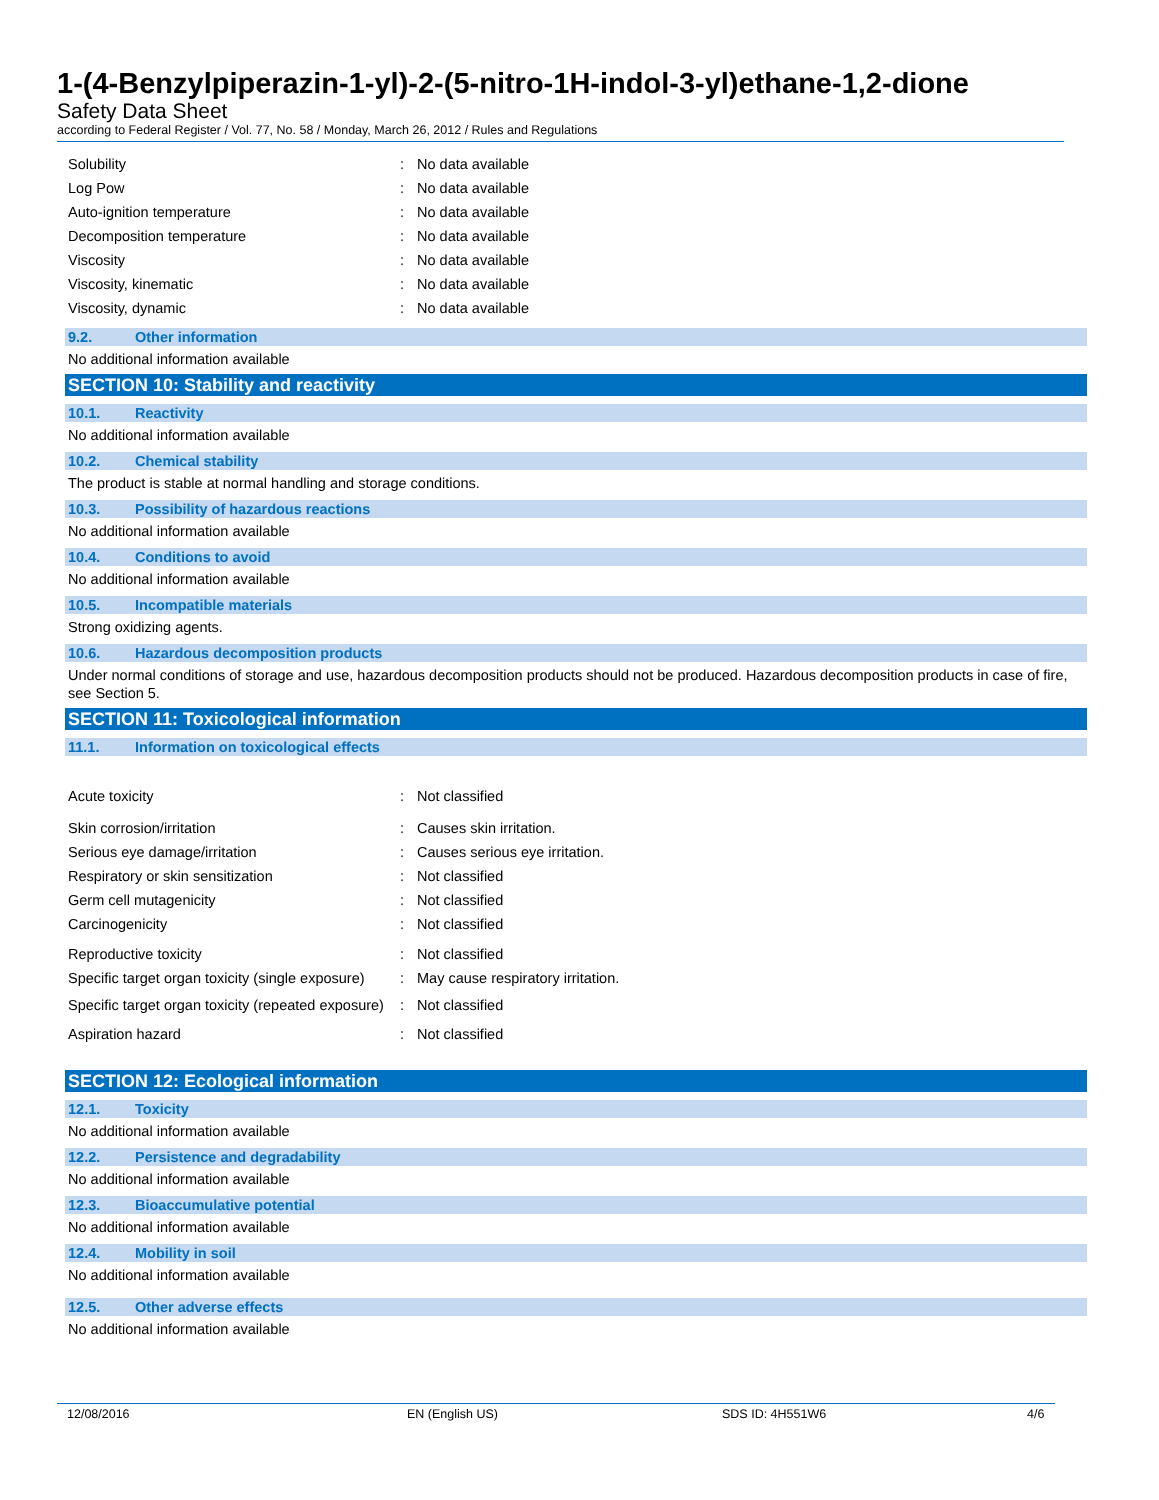1-(4-Benzylpiperazin-1-yl)-2-(5-nitro-1H-indol-3-yl)ethane-1,2-dione
Safety Data Sheet
according to Federal Register / Vol. 77, No. 58 / Monday, March 26, 2012 / Rules and Regulations
Solubility : No data available
Log Pow : No data available
Auto-ignition temperature : No data available
Decomposition temperature : No data available
Viscosity : No data available
Viscosity, kinematic : No data available
Viscosity, dynamic : No data available
9.2. Other information
No additional information available
SECTION 10: Stability and reactivity
10.1. Reactivity
No additional information available
10.2. Chemical stability
The product is stable at normal handling and storage conditions.
10.3. Possibility of hazardous reactions
No additional information available
10.4. Conditions to avoid
No additional information available
10.5. Incompatible materials
Strong oxidizing agents.
10.6. Hazardous decomposition products
Under normal conditions of storage and use, hazardous decomposition products should not be produced. Hazardous decomposition products in case of fire, see Section 5.
SECTION 11: Toxicological information
11.1. Information on toxicological effects
Acute toxicity : Not classified
Skin corrosion/irritation : Causes skin irritation.
Serious eye damage/irritation : Causes serious eye irritation.
Respiratory or skin sensitization : Not classified
Germ cell mutagenicity : Not classified
Carcinogenicity : Not classified
Reproductive toxicity : Not classified
Specific target organ toxicity (single exposure)
: May cause respiratory irritation.
Specific target organ toxicity (repeated exposure)
: Not classified
Aspiration hazard : Not classified
SECTION 12: Ecological information
12.1. Toxicity
No additional information available
12.2. Persistence and degradability
No additional information available
12.3. Bioaccumulative potential
No additional information available
12.4. Mobility in soil
No additional information available
12.5. Other adverse effects
No additional information available
12/08/2016 EN (English US) SDS ID: 4H551W6 4/6